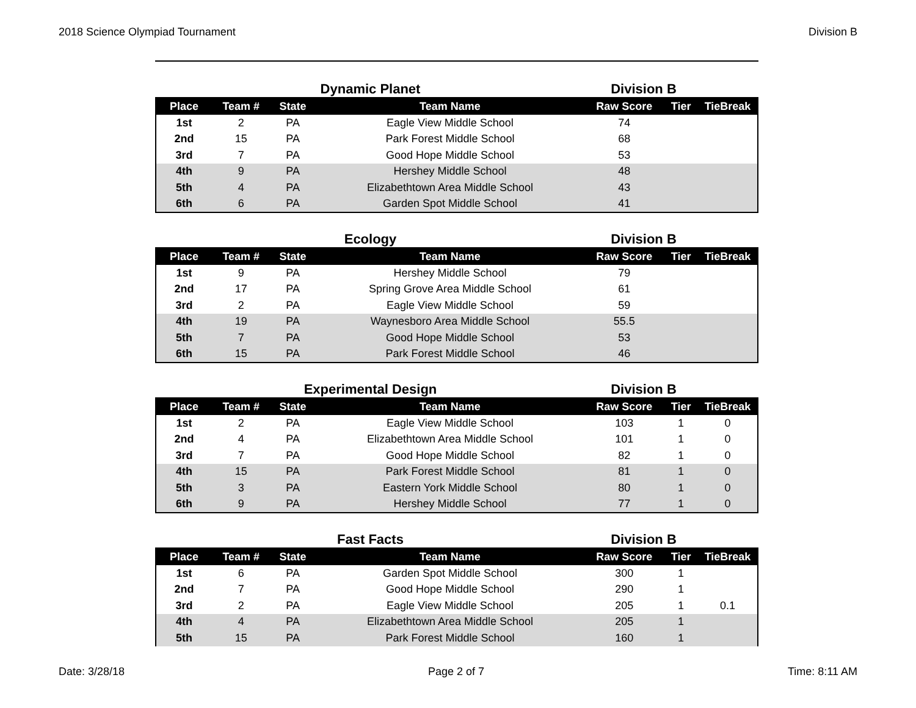2018 Science Olympiad Tournament Division B
Dynamic Planet Division B
| Place | Team # | State | Team Name | Raw Score | Tier | TieBreak |
| --- | --- | --- | --- | --- | --- | --- |
| 1st | 2 | PA | Eagle View Middle School | 74 | | |
| 2nd | 15 | PA | Park Forest Middle School | 68 | | |
| 3rd | 7 | PA | Good Hope Middle School | 53 | | |
| 4th | 9 | PA | Hershey Middle School | 48 | | |
| 5th | 4 | PA | Elizabethtown Area Middle School | 43 | | |
| 6th | 6 | PA | Garden Spot Middle School | 41 | | |
Ecology Division B
| Place | Team # | State | Team Name | Raw Score | Tier | TieBreak |
| --- | --- | --- | --- | --- | --- | --- |
| 1st | 9 | PA | Hershey Middle School | 79 | | |
| 2nd | 17 | PA | Spring Grove Area Middle School | 61 | | |
| 3rd | 2 | PA | Eagle View Middle School | 59 | | |
| 4th | 19 | PA | Waynesboro Area Middle School | 55.5 | | |
| 5th | 7 | PA | Good Hope Middle School | 53 | | |
| 6th | 15 | PA | Park Forest Middle School | 46 | | |
Experimental Design Division B
| Place | Team # | State | Team Name | Raw Score | Tier | TieBreak |
| --- | --- | --- | --- | --- | --- | --- |
| 1st | 2 | PA | Eagle View Middle School | 103 | 1 | 0 |
| 2nd | 4 | PA | Elizabethtown Area Middle School | 101 | 1 | 0 |
| 3rd | 7 | PA | Good Hope Middle School | 82 | 1 | 0 |
| 4th | 15 | PA | Park Forest Middle School | 81 | 1 | 0 |
| 5th | 3 | PA | Eastern York Middle School | 80 | 1 | 0 |
| 6th | 9 | PA | Hershey Middle School | 77 | 1 | 0 |
Fast Facts Division B
| Place | Team # | State | Team Name | Raw Score | Tier | TieBreak |
| --- | --- | --- | --- | --- | --- | --- |
| 1st | 6 | PA | Garden Spot Middle School | 300 | 1 | |
| 2nd | 7 | PA | Good Hope Middle School | 290 | 1 | |
| 3rd | 2 | PA | Eagle View Middle School | 205 | 1 | 0.1 |
| 4th | 4 | PA | Elizabethtown Area Middle School | 205 | 1 | |
| 5th | 15 | PA | Park Forest Middle School | 160 | 1 | |
Date: 3/28/18 Page 2 of 7 Time: 8:11 AM